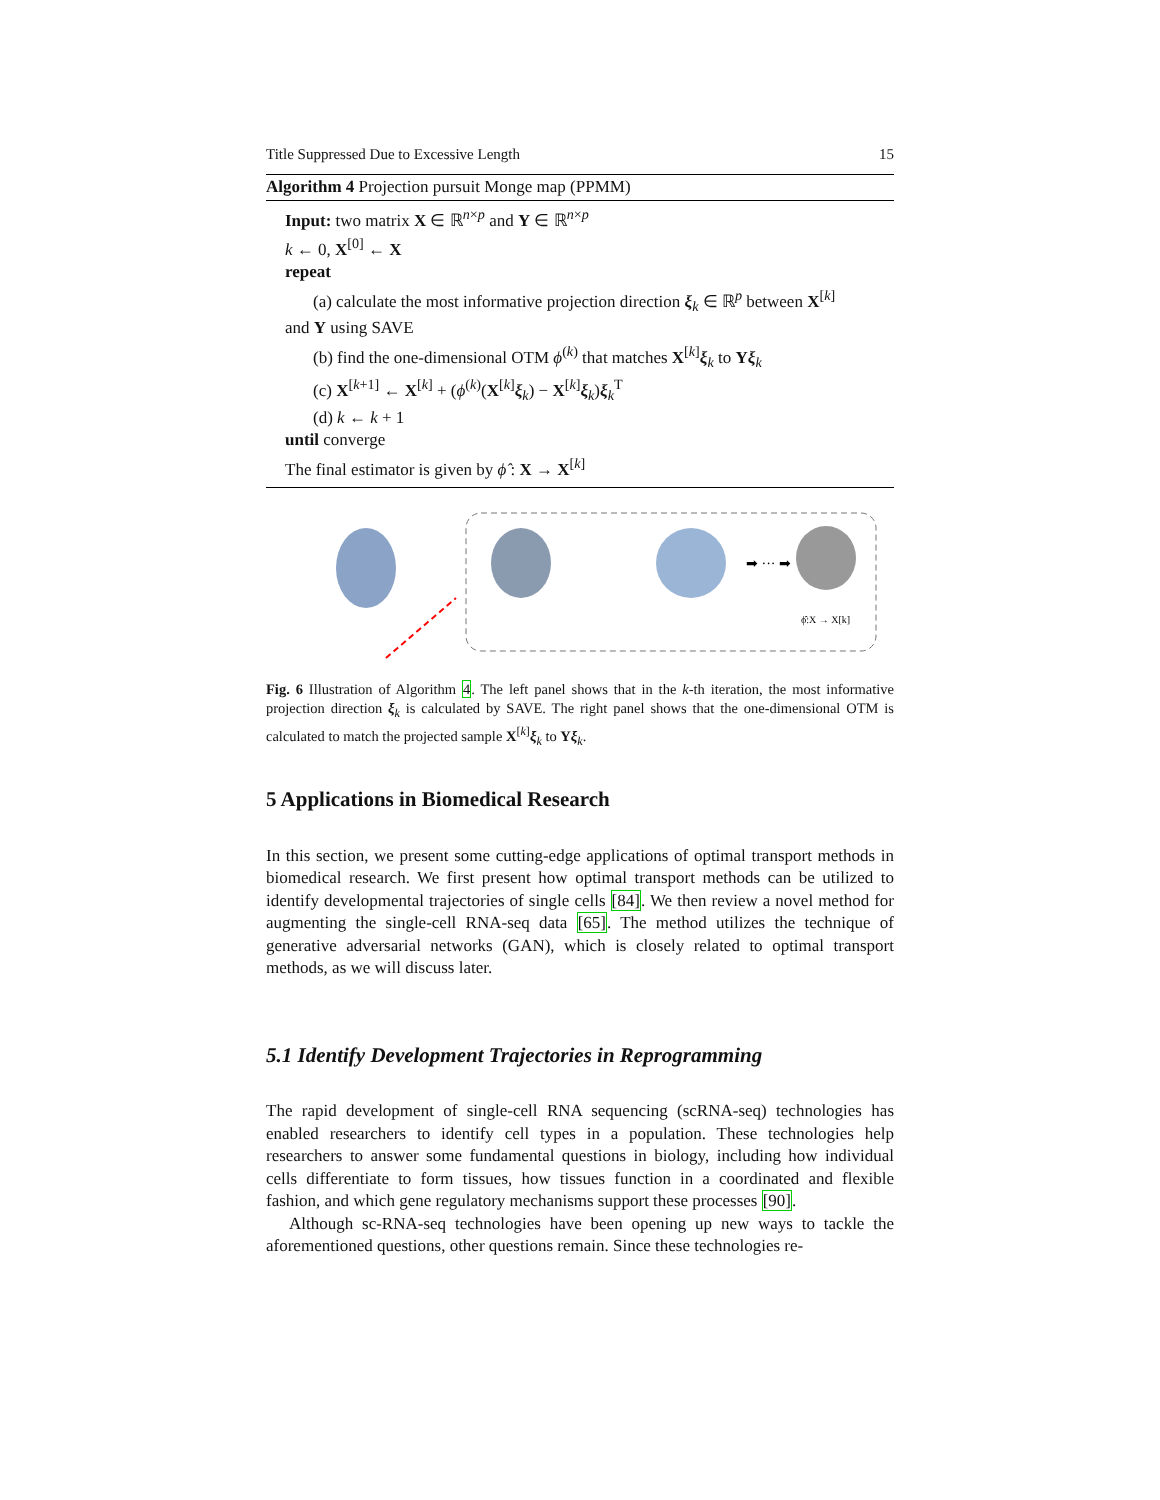Title Suppressed Due to Excessive Length 15
Algorithm 4 Projection pursuit Monge map (PPMM)
Input: two matrix X ∈ ℝ<sup>n×p</sup> and Y ∈ ℝ<sup>n×p</sup>
k ← 0, X<sup>[0]</sup> ← X
repeat
(a) calculate the most informative projection direction ξ<sub>k</sub> ∈ ℝ<sup>p</sup> between X<sup>[k]</sup>
and Y using SAVE
(b) find the one-dimensional OTM ϕ<sup>(k)</sup> that matches X<sup>[k]</sup>ξ<sub>k</sub> to Yξ<sub>k</sub>
(c) X<sup>[k+1]</sup> ← X<sup>[k]</sup> + (ϕ<sup>(k)</sup>(X<sup>[k]</sup>ξ<sub>k</sub>) − X<sup>[k]</sup>ξ<sub>k</sub>)ξ<sub>k</sub><sup>T</sup>
(d) k ← k + 1
until converge
The final estimator is given by ϕ̂ : X → X<sup>[k]</sup>
➡ ··· ➡
ϕ̂:X → X[k]
Fig. 6 Illustration of Algorithm 4. The left panel shows that in the k-th iteration, the most informative projection direction ξ<sub>k</sub> is calculated by SAVE. The right panel shows that the one-dimensional OTM is calculated to match the projected sample X<sup>[k]</sup>ξ<sub>k</sub> to Yξ<sub>k</sub>.
5 Applications in Biomedical Research
In this section, we present some cutting-edge applications of optimal transport methods in biomedical research. We first present how optimal transport methods can be utilized to identify developmental trajectories of single cells [84]. We then review a novel method for augmenting the single-cell RNA-seq data [65]. The method utilizes the technique of generative adversarial networks (GAN), which is closely related to optimal transport methods, as we will discuss later.
5.1 Identify Development Trajectories in Reprogramming
The rapid development of single-cell RNA sequencing (scRNA-seq) technologies has enabled researchers to identify cell types in a population. These technologies help researchers to answer some fundamental questions in biology, including how individual cells differentiate to form tissues, how tissues function in a coordinated and flexible fashion, and which gene regulatory mechanisms support these processes [90].
Although sc-RNA-seq technologies have been opening up new ways to tackle the aforementioned questions, other questions remain. Since these technologies re-